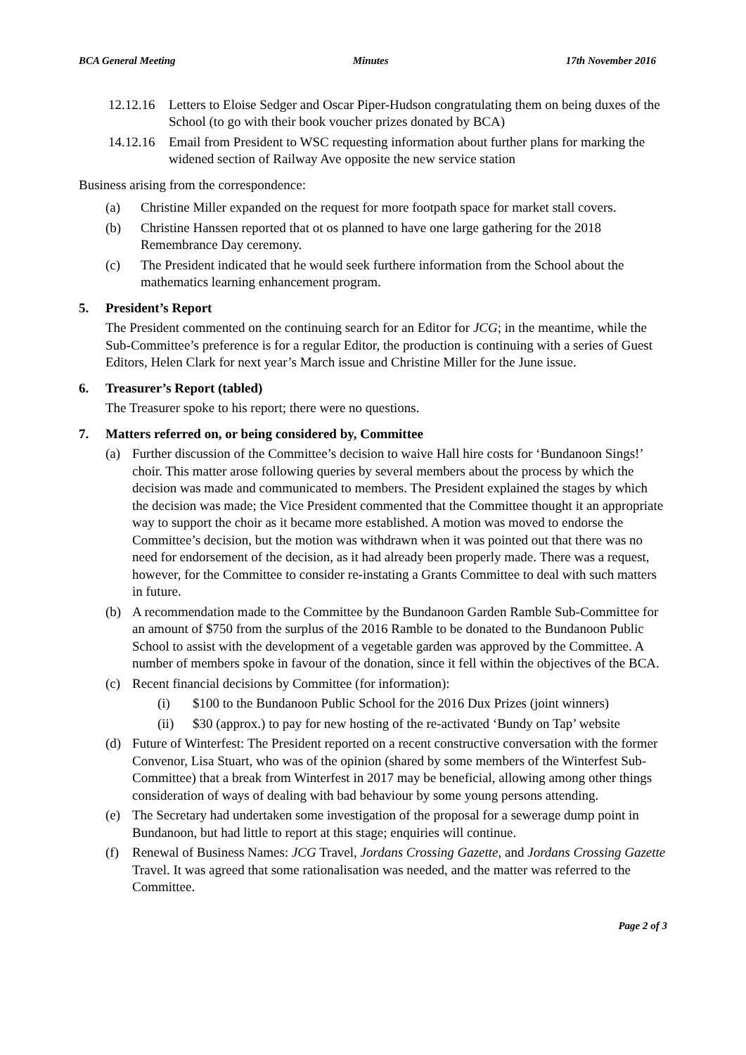BCA General Meeting Minutes 17th November 2016
12.12.16 Letters to Eloise Sedger and Oscar Piper-Hudson congratulating them on being duxes of the School (to go with their book voucher prizes donated by BCA)
14.12.16 Email from President to WSC requesting information about further plans for marking the widened section of Railway Ave opposite the new service station
Business arising from the correspondence:
(a) Christine Miller expanded on the request for more footpath space for market stall covers.
(b) Christine Hanssen reported that ot os planned to have one large gathering for the 2018 Remembrance Day ceremony.
(c) The President indicated that he would seek furthere information from the School about the mathematics learning enhancement program.
5. President’s Report
The President commented on the continuing search for an Editor for JCG; in the meantime, while the Sub-Committee’s preference is for a regular Editor, the production is continuing with a series of Guest Editors, Helen Clark for next year’s March issue and Christine Miller for the June issue.
6. Treasurer’s Report (tabled)
The Treasurer spoke to his report; there were no questions.
7. Matters referred on, or being considered by, Committee
(a) Further discussion of the Committee’s decision to waive Hall hire costs for ‘Bundanoon Sings!’ choir. This matter arose following queries by several members about the process by which the decision was made and communicated to members. The President explained the stages by which the decision was made; the Vice President commented that the Committee thought it an appropriate way to support the choir as it became more established. A motion was moved to endorse the Committee’s decision, but the motion was withdrawn when it was pointed out that there was no need for endorsement of the decision, as it had already been properly made. There was a request, however, for the Committee to consider re-instating a Grants Committee to deal with such matters in future.
(b) A recommendation made to the Committee by the Bundanoon Garden Ramble Sub-Committee for an amount of $750 from the surplus of the 2016 Ramble to be donated to the Bundanoon Public School to assist with the development of a vegetable garden was approved by the Committee. A number of members spoke in favour of the donation, since it fell within the objectives of the BCA.
(c) Recent financial decisions by Committee (for information):
(i) $100 to the Bundanoon Public School for the 2016 Dux Prizes (joint winners)
(ii) $30 (approx.) to pay for new hosting of the re-activated ‘Bundy on Tap’ website
(d) Future of Winterfest: The President reported on a recent constructive conversation with the former Convenor, Lisa Stuart, who was of the opinion (shared by some members of the Winterfest Sub-Committee) that a break from Winterfest in 2017 may be beneficial, allowing among other things consideration of ways of dealing with bad behaviour by some young persons attending.
(e) The Secretary had undertaken some investigation of the proposal for a sewerage dump point in Bundanoon, but had little to report at this stage; enquiries will continue.
(f) Renewal of Business Names: JCG Travel, Jordans Crossing Gazette, and Jordans Crossing Gazette Travel. It was agreed that some rationalisation was needed, and the matter was referred to the Committee.
Page 2 of 3